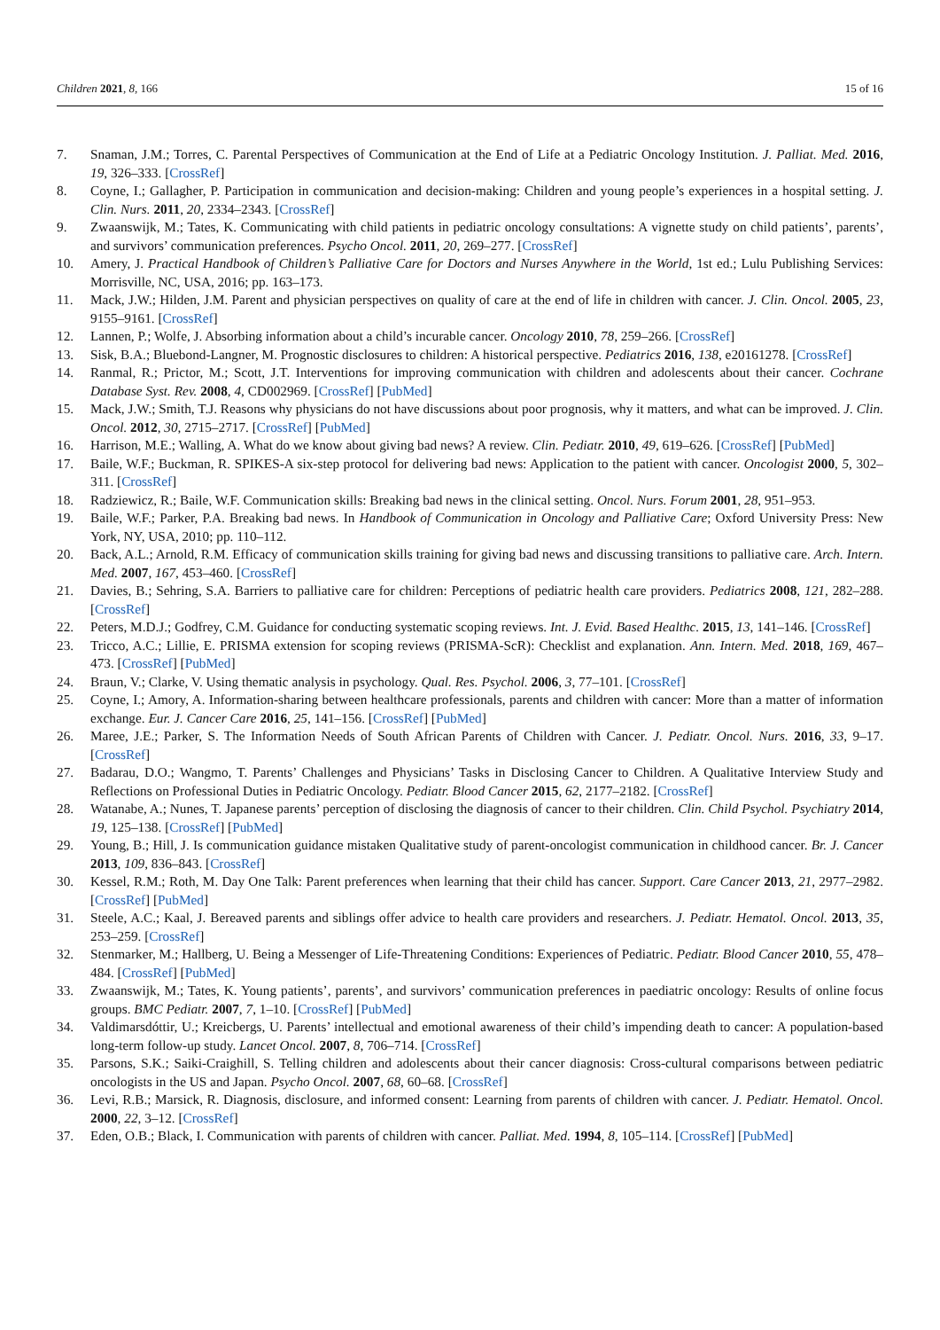Children 2021, 8, 166 15 of 16
7. Snaman, J.M.; Torres, C. Parental Perspectives of Communication at the End of Life at a Pediatric Oncology Institution. J. Palliat. Med. 2016, 19, 326–333. [CrossRef]
8. Coyne, I.; Gallagher, P. Participation in communication and decision-making: Children and young people’s experiences in a hospital setting. J. Clin. Nurs. 2011, 20, 2334–2343. [CrossRef]
9. Zwaanswijk, M.; Tates, K. Communicating with child patients in pediatric oncology consultations: A vignette study on child patients’, parents’, and survivors’ communication preferences. Psycho Oncol. 2011, 20, 269–277. [CrossRef]
10. Amery, J. Practical Handbook of Children’s Palliative Care for Doctors and Nurses Anywhere in the World, 1st ed.; Lulu Publishing Services: Morrisville, NC, USA, 2016; pp. 163–173.
11. Mack, J.W.; Hilden, J.M. Parent and physician perspectives on quality of care at the end of life in children with cancer. J. Clin. Oncol. 2005, 23, 9155–9161. [CrossRef]
12. Lannen, P.; Wolfe, J. Absorbing information about a child’s incurable cancer. Oncology 2010, 78, 259–266. [CrossRef]
13. Sisk, B.A.; Bluebond-Langner, M. Prognostic disclosures to children: A historical perspective. Pediatrics 2016, 138, e20161278. [CrossRef]
14. Ranmal, R.; Prictor, M.; Scott, J.T. Interventions for improving communication with children and adolescents about their cancer. Cochrane Database Syst. Rev. 2008, 4, CD002969. [CrossRef] [PubMed]
15. Mack, J.W.; Smith, T.J. Reasons why physicians do not have discussions about poor prognosis, why it matters, and what can be improved. J. Clin. Oncol. 2012, 30, 2715–2717. [CrossRef] [PubMed]
16. Harrison, M.E.; Walling, A. What do we know about giving bad news? A review. Clin. Pediatr. 2010, 49, 619–626. [CrossRef] [PubMed]
17. Baile, W.F.; Buckman, R. SPIKES-A six-step protocol for delivering bad news: Application to the patient with cancer. Oncologist 2000, 5, 302–311. [CrossRef]
18. Radziewicz, R.; Baile, W.F. Communication skills: Breaking bad news in the clinical setting. Oncol. Nurs. Forum 2001, 28, 951–953.
19. Baile, W.F.; Parker, P.A. Breaking bad news. In Handbook of Communication in Oncology and Palliative Care; Oxford University Press: New York, NY, USA, 2010; pp. 110–112.
20. Back, A.L.; Arnold, R.M. Efficacy of communication skills training for giving bad news and discussing transitions to palliative care. Arch. Intern. Med. 2007, 167, 453–460. [CrossRef]
21. Davies, B.; Sehring, S.A. Barriers to palliative care for children: Perceptions of pediatric health care providers. Pediatrics 2008, 121, 282–288. [CrossRef]
22. Peters, M.D.J.; Godfrey, C.M. Guidance for conducting systematic scoping reviews. Int. J. Evid. Based Healthc. 2015, 13, 141–146. [CrossRef]
23. Tricco, A.C.; Lillie, E. PRISMA extension for scoping reviews (PRISMA-ScR): Checklist and explanation. Ann. Intern. Med. 2018, 169, 467–473. [CrossRef] [PubMed]
24. Braun, V.; Clarke, V. Using thematic analysis in psychology. Qual. Res. Psychol. 2006, 3, 77–101. [CrossRef]
25. Coyne, I.; Amory, A. Information-sharing between healthcare professionals, parents and children with cancer: More than a matter of information exchange. Eur. J. Cancer Care 2016, 25, 141–156. [CrossRef] [PubMed]
26. Maree, J.E.; Parker, S. The Information Needs of South African Parents of Children with Cancer. J. Pediatr. Oncol. Nurs. 2016, 33, 9–17. [CrossRef]
27. Badarau, D.O.; Wangmo, T. Parents’ Challenges and Physicians’ Tasks in Disclosing Cancer to Children. A Qualitative Interview Study and Reflections on Professional Duties in Pediatric Oncology. Pediatr. Blood Cancer 2015, 62, 2177–2182. [CrossRef]
28. Watanabe, A.; Nunes, T. Japanese parents’ perception of disclosing the diagnosis of cancer to their children. Clin. Child Psychol. Psychiatry 2014, 19, 125–138. [CrossRef] [PubMed]
29. Young, B.; Hill, J. Is communication guidance mistaken Qualitative study of parent-oncologist communication in childhood cancer. Br. J. Cancer 2013, 109, 836–843. [CrossRef]
30. Kessel, R.M.; Roth, M. Day One Talk: Parent preferences when learning that their child has cancer. Support. Care Cancer 2013, 21, 2977–2982. [CrossRef] [PubMed]
31. Steele, A.C.; Kaal, J. Bereaved parents and siblings offer advice to health care providers and researchers. J. Pediatr. Hematol. Oncol. 2013, 35, 253–259. [CrossRef]
32. Stenmarker, M.; Hallberg, U. Being a Messenger of Life-Threatening Conditions: Experiences of Pediatric. Pediatr. Blood Cancer 2010, 55, 478–484. [CrossRef] [PubMed]
33. Zwaanswijk, M.; Tates, K. Young patients’, parents’, and survivors’ communication preferences in paediatric oncology: Results of online focus groups. BMC Pediatr. 2007, 7, 1–10. [CrossRef] [PubMed]
34. Valdimarsdóttir, U.; Kreicbergs, U. Parents’ intellectual and emotional awareness of their child’s impending death to cancer: A population-based long-term follow-up study. Lancet Oncol. 2007, 8, 706–714. [CrossRef]
35. Parsons, S.K.; Saiki-Craighill, S. Telling children and adolescents about their cancer diagnosis: Cross-cultural comparisons between pediatric oncologists in the US and Japan. Psycho Oncol. 2007, 68, 60–68. [CrossRef]
36. Levi, R.B.; Marsick, R. Diagnosis, disclosure, and informed consent: Learning from parents of children with cancer. J. Pediatr. Hematol. Oncol. 2000, 22, 3–12. [CrossRef]
37. Eden, O.B.; Black, I. Communication with parents of children with cancer. Palliat. Med. 1994, 8, 105–114. [CrossRef] [PubMed]